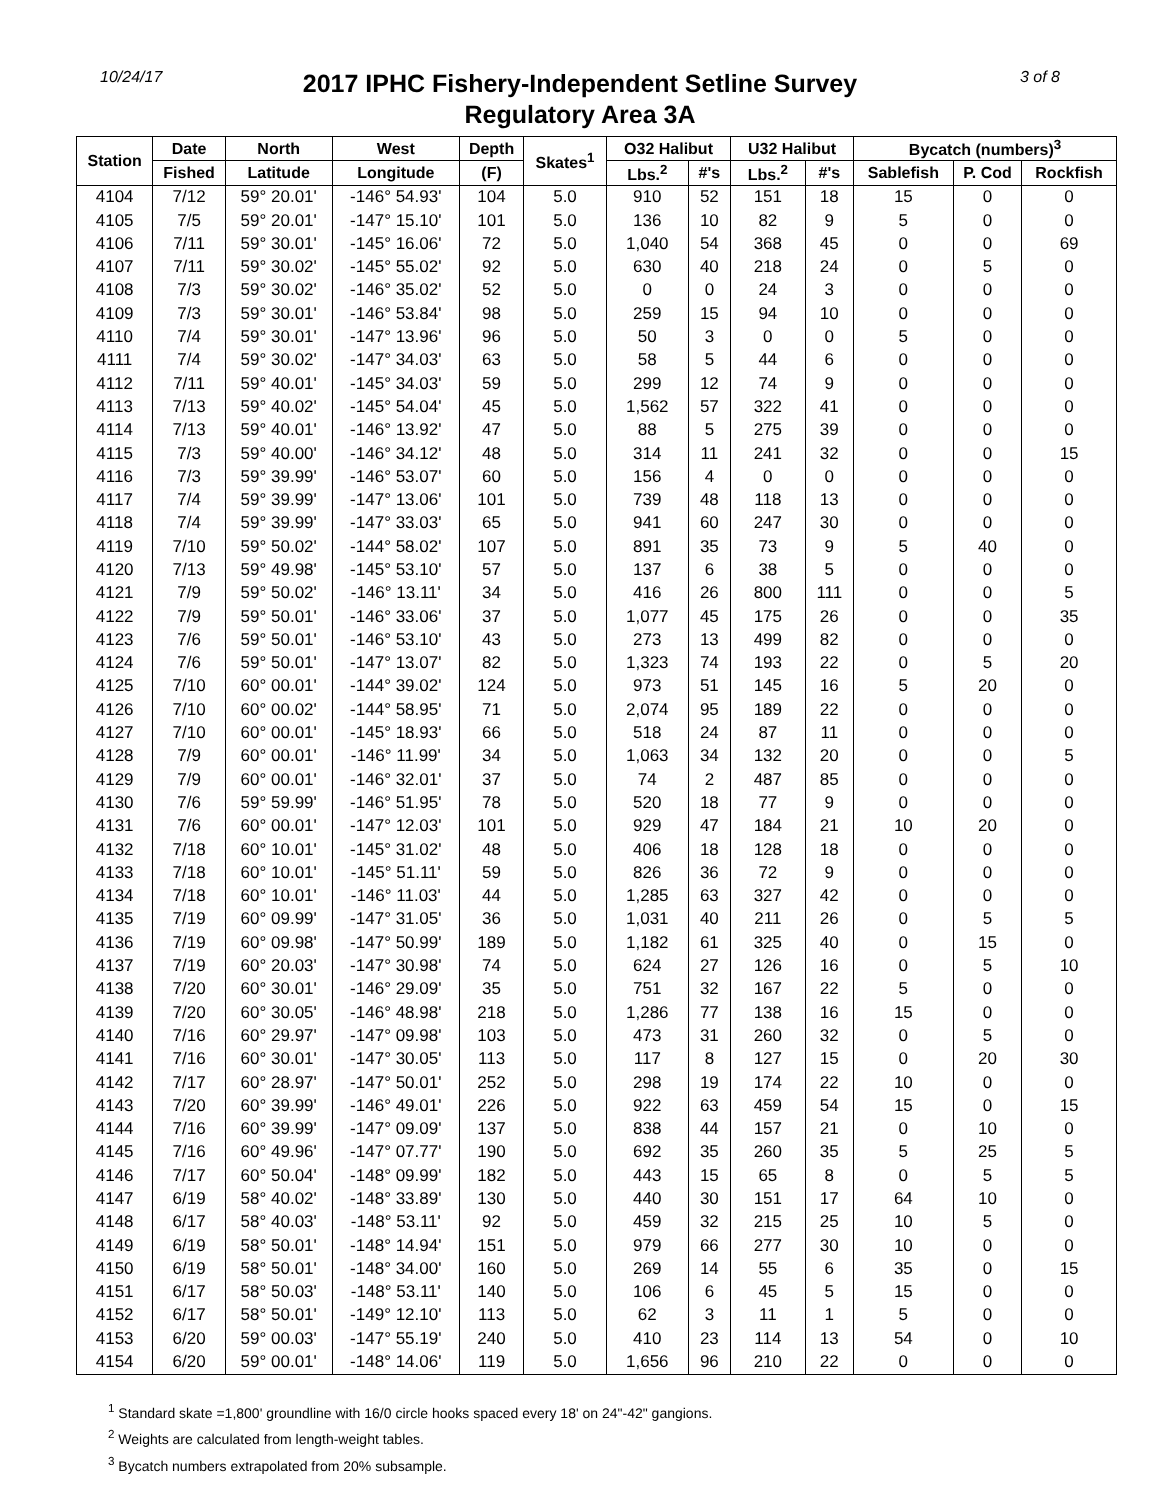10/24/17
2017 IPHC Fishery-Independent Setline Survey
Regulatory Area 3A
3 of 8
| Station | Date | North | West | Depth | Skates<sup>1</sup> | O32 Halibut | | U32 Halibut | | Bycatch (numbers)<sup>3</sup> | | |
| --- | --- | --- | --- | --- | --- | --- | --- | --- | --- | --- | --- | --- |
| | Fished | Latitude | Longitude | (F) | | Lbs.<sup>2</sup> | #'s | Lbs.<sup>2</sup> | #'s | Sablefish | P. Cod | Rockfish |
| 4104 | 7/12 | 59° 20.01' | -146° 54.93' | 104 | 5.0 | 910 | 52 | 151 | 18 | 15 | 0 | 0 |
| 4105 | 7/5 | 59° 20.01' | -147° 15.10' | 101 | 5.0 | 136 | 10 | 82 | 9 | 5 | 0 | 0 |
| 4106 | 7/11 | 59° 30.01' | -145° 16.06' | 72 | 5.0 | 1,040 | 54 | 368 | 45 | 0 | 0 | 69 |
| 4107 | 7/11 | 59° 30.02' | -145° 55.02' | 92 | 5.0 | 630 | 40 | 218 | 24 | 0 | 5 | 0 |
| 4108 | 7/3 | 59° 30.02' | -146° 35.02' | 52 | 5.0 | 0 | 0 | 24 | 3 | 0 | 0 | 0 |
| 4109 | 7/3 | 59° 30.01' | -146° 53.84' | 98 | 5.0 | 259 | 15 | 94 | 10 | 0 | 0 | 0 |
| 4110 | 7/4 | 59° 30.01' | -147° 13.96' | 96 | 5.0 | 50 | 3 | 0 | 0 | 5 | 0 | 0 |
| 4111 | 7/4 | 59° 30.02' | -147° 34.03' | 63 | 5.0 | 58 | 5 | 44 | 6 | 0 | 0 | 0 |
| 4112 | 7/11 | 59° 40.01' | -145° 34.03' | 59 | 5.0 | 299 | 12 | 74 | 9 | 0 | 0 | 0 |
| 4113 | 7/13 | 59° 40.02' | -145° 54.04' | 45 | 5.0 | 1,562 | 57 | 322 | 41 | 0 | 0 | 0 |
| 4114 | 7/13 | 59° 40.01' | -146° 13.92' | 47 | 5.0 | 88 | 5 | 275 | 39 | 0 | 0 | 0 |
| 4115 | 7/3 | 59° 40.00' | -146° 34.12' | 48 | 5.0 | 314 | 11 | 241 | 32 | 0 | 0 | 15 |
| 4116 | 7/3 | 59° 39.99' | -146° 53.07' | 60 | 5.0 | 156 | 4 | 0 | 0 | 0 | 0 | 0 |
| 4117 | 7/4 | 59° 39.99' | -147° 13.06' | 101 | 5.0 | 739 | 48 | 118 | 13 | 0 | 0 | 0 |
| 4118 | 7/4 | 59° 39.99' | -147° 33.03' | 65 | 5.0 | 941 | 60 | 247 | 30 | 0 | 0 | 0 |
| 4119 | 7/10 | 59° 50.02' | -144° 58.02' | 107 | 5.0 | 891 | 35 | 73 | 9 | 5 | 40 | 0 |
| 4120 | 7/13 | 59° 49.98' | -145° 53.10' | 57 | 5.0 | 137 | 6 | 38 | 5 | 0 | 0 | 0 |
| 4121 | 7/9 | 59° 50.02' | -146° 13.11' | 34 | 5.0 | 416 | 26 | 800 | 111 | 0 | 0 | 5 |
| 4122 | 7/9 | 59° 50.01' | -146° 33.06' | 37 | 5.0 | 1,077 | 45 | 175 | 26 | 0 | 0 | 35 |
| 4123 | 7/6 | 59° 50.01' | -146° 53.10' | 43 | 5.0 | 273 | 13 | 499 | 82 | 0 | 0 | 0 |
| 4124 | 7/6 | 59° 50.01' | -147° 13.07' | 82 | 5.0 | 1,323 | 74 | 193 | 22 | 0 | 5 | 20 |
| 4125 | 7/10 | 60° 00.01' | -144° 39.02' | 124 | 5.0 | 973 | 51 | 145 | 16 | 5 | 20 | 0 |
| 4126 | 7/10 | 60° 00.02' | -144° 58.95' | 71 | 5.0 | 2,074 | 95 | 189 | 22 | 0 | 0 | 0 |
| 4127 | 7/10 | 60° 00.01' | -145° 18.93' | 66 | 5.0 | 518 | 24 | 87 | 11 | 0 | 0 | 0 |
| 4128 | 7/9 | 60° 00.01' | -146° 11.99' | 34 | 5.0 | 1,063 | 34 | 132 | 20 | 0 | 0 | 5 |
| 4129 | 7/9 | 60° 00.01' | -146° 32.01' | 37 | 5.0 | 74 | 2 | 487 | 85 | 0 | 0 | 0 |
| 4130 | 7/6 | 59° 59.99' | -146° 51.95' | 78 | 5.0 | 520 | 18 | 77 | 9 | 0 | 0 | 0 |
| 4131 | 7/6 | 60° 00.01' | -147° 12.03' | 101 | 5.0 | 929 | 47 | 184 | 21 | 10 | 20 | 0 |
| 4132 | 7/18 | 60° 10.01' | -145° 31.02' | 48 | 5.0 | 406 | 18 | 128 | 18 | 0 | 0 | 0 |
| 4133 | 7/18 | 60° 10.01' | -145° 51.11' | 59 | 5.0 | 826 | 36 | 72 | 9 | 0 | 0 | 0 |
| 4134 | 7/18 | 60° 10.01' | -146° 11.03' | 44 | 5.0 | 1,285 | 63 | 327 | 42 | 0 | 0 | 0 |
| 4135 | 7/19 | 60° 09.99' | -147° 31.05' | 36 | 5.0 | 1,031 | 40 | 211 | 26 | 0 | 5 | 5 |
| 4136 | 7/19 | 60° 09.98' | -147° 50.99' | 189 | 5.0 | 1,182 | 61 | 325 | 40 | 0 | 15 | 0 |
| 4137 | 7/19 | 60° 20.03' | -147° 30.98' | 74 | 5.0 | 624 | 27 | 126 | 16 | 0 | 5 | 10 |
| 4138 | 7/20 | 60° 30.01' | -146° 29.09' | 35 | 5.0 | 751 | 32 | 167 | 22 | 5 | 0 | 0 |
| 4139 | 7/20 | 60° 30.05' | -146° 48.98' | 218 | 5.0 | 1,286 | 77 | 138 | 16 | 15 | 0 | 0 |
| 4140 | 7/16 | 60° 29.97' | -147° 09.98' | 103 | 5.0 | 473 | 31 | 260 | 32 | 0 | 5 | 0 |
| 4141 | 7/16 | 60° 30.01' | -147° 30.05' | 113 | 5.0 | 117 | 8 | 127 | 15 | 0 | 20 | 30 |
| 4142 | 7/17 | 60° 28.97' | -147° 50.01' | 252 | 5.0 | 298 | 19 | 174 | 22 | 10 | 0 | 0 |
| 4143 | 7/20 | 60° 39.99' | -146° 49.01' | 226 | 5.0 | 922 | 63 | 459 | 54 | 15 | 0 | 15 |
| 4144 | 7/16 | 60° 39.99' | -147° 09.09' | 137 | 5.0 | 838 | 44 | 157 | 21 | 0 | 10 | 0 |
| 4145 | 7/16 | 60° 49.96' | -147° 07.77' | 190 | 5.0 | 692 | 35 | 260 | 35 | 5 | 25 | 5 |
| 4146 | 7/17 | 60° 50.04' | -148° 09.99' | 182 | 5.0 | 443 | 15 | 65 | 8 | 0 | 5 | 5 |
| 4147 | 6/19 | 58° 40.02' | -148° 33.89' | 130 | 5.0 | 440 | 30 | 151 | 17 | 64 | 10 | 0 |
| 4148 | 6/17 | 58° 40.03' | -148° 53.11' | 92 | 5.0 | 459 | 32 | 215 | 25 | 10 | 5 | 0 |
| 4149 | 6/19 | 58° 50.01' | -148° 14.94' | 151 | 5.0 | 979 | 66 | 277 | 30 | 10 | 0 | 0 |
| 4150 | 6/19 | 58° 50.01' | -148° 34.00' | 160 | 5.0 | 269 | 14 | 55 | 6 | 35 | 0 | 15 |
| 4151 | 6/17 | 58° 50.03' | -148° 53.11' | 140 | 5.0 | 106 | 6 | 45 | 5 | 15 | 0 | 0 |
| 4152 | 6/17 | 58° 50.01' | -149° 12.10' | 113 | 5.0 | 62 | 3 | 11 | 1 | 5 | 0 | 0 |
| 4153 | 6/20 | 59° 00.03' | -147° 55.19' | 240 | 5.0 | 410 | 23 | 114 | 13 | 54 | 0 | 10 |
| 4154 | 6/20 | 59° 00.01' | -148° 14.06' | 119 | 5.0 | 1,656 | 96 | 210 | 22 | 0 | 0 | 0 |
<sup>1</sup> Standard skate =1,800' groundline with 16/0 circle hooks spaced every 18' on 24"-42" gangions.
<sup>2</sup> Weights are calculated from length-weight tables.
<sup>3</sup> Bycatch numbers extrapolated from 20% subsample.